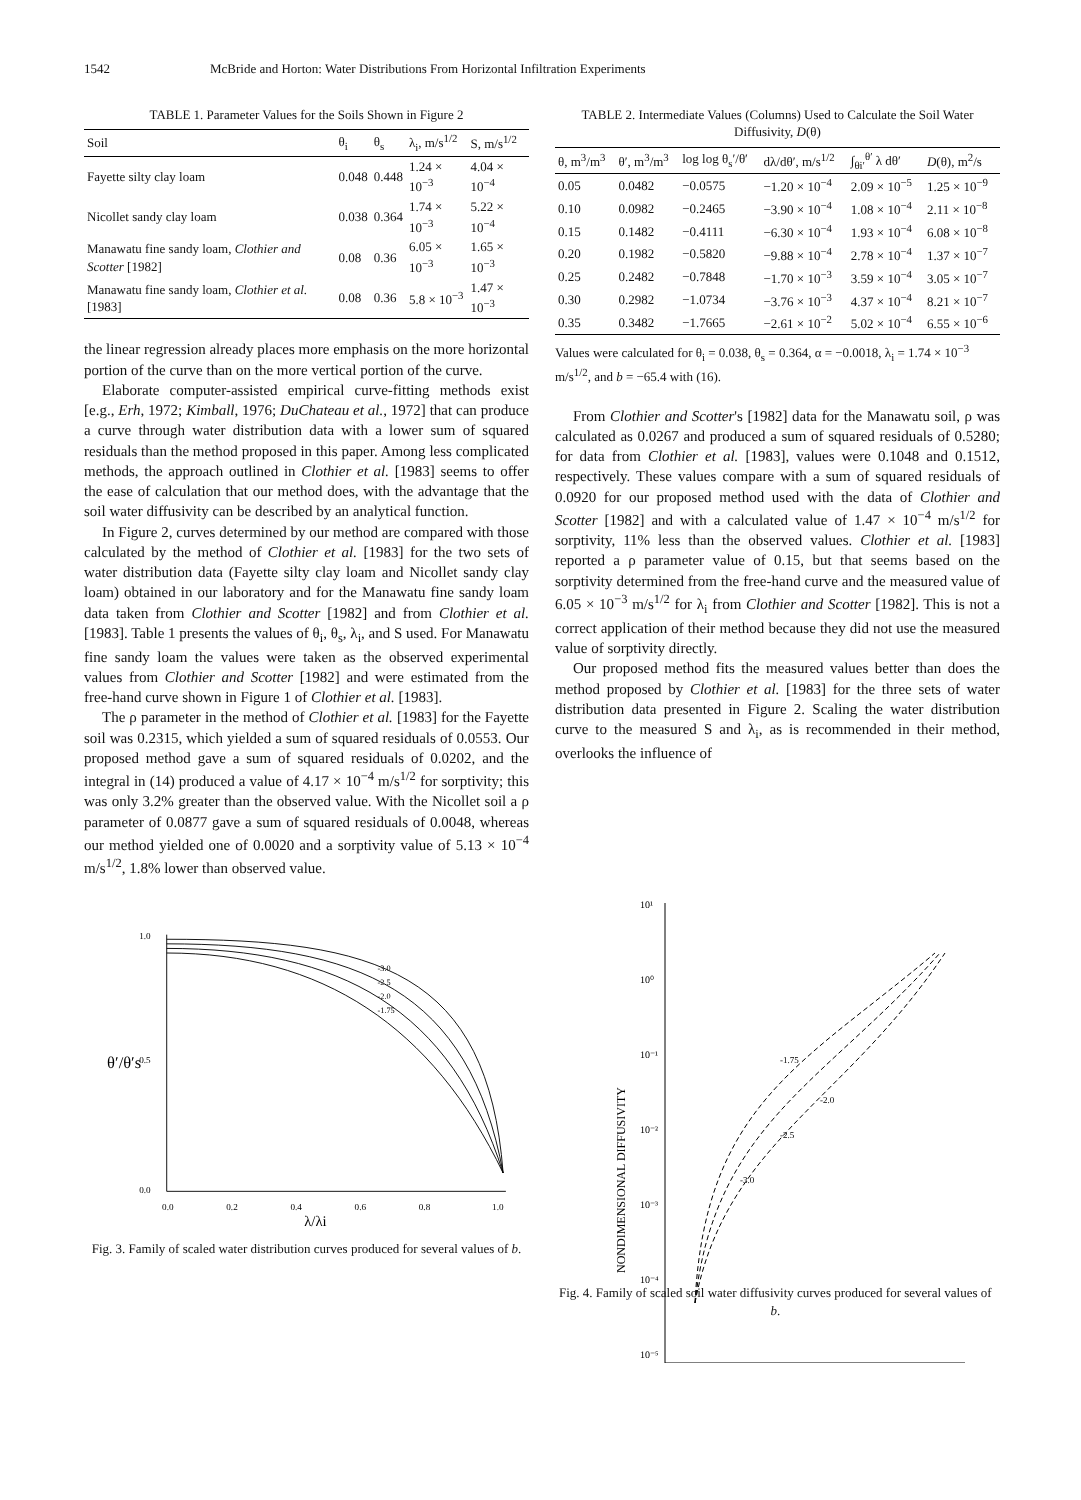1542 McBride and Horton: Water Distributions From Horizontal Infiltration Experiments
TABLE 1. Parameter Values for the Soils Shown in Figure 2
| Soil | θ<sub>i</sub> | θ<sub>s</sub> | λ<sub>i</sub>, m/s<sup>1/2</sup> | S, m/s<sup>1/2</sup> |
| --- | --- | --- | --- | --- |
| Fayette silty clay loam | 0.048 | 0.448 | 1.24 × 10<sup>−3</sup> | 4.04 × 10<sup>−4</sup> |
| Nicollet sandy clay loam | 0.038 | 0.364 | 1.74 × 10<sup>−3</sup> | 5.22 × 10<sup>−4</sup> |
| Manawatu fine sandy loam, Clothier and Scotter [1982] | 0.08 | 0.36 | 6.05 × 10<sup>−3</sup> | 1.65 × 10<sup>−3</sup> |
| Manawatu fine sandy loam, Clothier et al. [1983] | 0.08 | 0.36 | 5.8 × 10<sup>−3</sup> | 1.47 × 10<sup>−3</sup> |
the linear regression already places more emphasis on the more horizontal portion of the curve than on the more vertical portion of the curve.
Elaborate computer-assisted empirical curve-fitting methods exist [e.g., Erh, 1972; Kimball, 1976; DuChateau et al., 1972] that can produce a curve through water distribution data with a lower sum of squared residuals than the method proposed in this paper. Among less complicated methods, the approach outlined in Clothier et al. [1983] seems to offer the ease of calculation that our method does, with the advantage that the soil water diffusivity can be described by an analytical function.
In Figure 2, curves determined by our method are compared with those calculated by the method of Clothier et al. [1983] for the two sets of water distribution data (Fayette silty clay loam and Nicollet sandy clay loam) obtained in our laboratory and for the Manawatu fine sandy loam data taken from Clothier and Scotter [1982] and from Clothier et al. [1983]. Table 1 presents the values of θ<sub>i</sub>, θ<sub>s</sub>, λ<sub>i</sub>, and S used. For Manawatu fine sandy loam the values were taken as the observed experimental values from Clothier and Scotter [1982] and were estimated from the free-hand curve shown in Figure 1 of Clothier et al. [1983].
The ρ parameter in the method of Clothier et al. [1983] for the Fayette soil was 0.2315, which yielded a sum of squared residuals of 0.0553. Our proposed method gave a sum of squared residuals of 0.0202, and the integral in (14) produced a value of 4.17 × 10<sup>−4</sup> m/s<sup>1/2</sup> for sorptivity; this was only 3.2% greater than the observed value. With the Nicollet soil a ρ parameter of 0.0877 gave a sum of squared residuals of 0.0048, whereas our method yielded one of 0.0020 and a sorptivity value of 5.13 × 10<sup>−4</sup> m/s<sup>1/2</sup>, 1.8% lower than observed value.
1.0
0.5
0.0
θ′/θ′s
-3.0
-2.5
-2.0
-1.75
0.0
0.2
0.4
0.6
0.8
1.0
λ/λi
Fig. 3. Family of scaled water distribution curves produced for several values of b.
TABLE 2. Intermediate Values (Columns) Used to Calculate the Soil Water Diffusivity, D(θ)
| θ, m<sup>3</sup>/m<sup>3</sup> | θ′, m<sup>3</sup>/m<sup>3</sup> | log log θ<sub>s</sub>′/θ′ | dλ/dθ′, m/s<sup>1/2</sup> | ∫<sub>θi′</sub><sup>θ′</sup> λ dθ′ | D (θ), m<sup>2</sup>/s |
| --- | --- | --- | --- | --- | --- |
| 0.05 | 0.0482 | −0.0575 | −1.20 × 10<sup>−4</sup> | 2.09 × 10<sup>−5</sup> | 1.25 × 10<sup>−9</sup> |
| 0.10 | 0.0982 | −0.2465 | −3.90 × 10<sup>−4</sup> | 1.08 × 10<sup>−4</sup> | 2.11 × 10<sup>−8</sup> |
| 0.15 | 0.1482 | −0.4111 | −6.30 × 10<sup>−4</sup> | 1.93 × 10<sup>−4</sup> | 6.08 × 10<sup>−8</sup> |
| 0.20 | 0.1982 | −0.5820 | −9.88 × 10<sup>−4</sup> | 2.78 × 10<sup>−4</sup> | 1.37 × 10<sup>−7</sup> |
| 0.25 | 0.2482 | −0.7848 | −1.70 × 10<sup>−3</sup> | 3.59 × 10<sup>−4</sup> | 3.05 × 10<sup>−7</sup> |
| 0.30 | 0.2982 | −1.0734 | −3.76 × 10<sup>−3</sup> | 4.37 × 10<sup>−4</sup> | 8.21 × 10<sup>−7</sup> |
| 0.35 | 0.3482 | −1.7665 | −2.61 × 10<sup>−2</sup> | 5.02 × 10<sup>−4</sup> | 6.55 × 10<sup>−6</sup> |
Values were calculated for θ<sub>i</sub> = 0.038, θ<sub>s</sub> = 0.364, α = −0.0018, λ<sub>i</sub> = 1.74 × 10<sup>−3</sup> m/s<sup>1/2</sup>, and b = −65.4 with (16).
From Clothier and Scotter's [1982] data for the Manawatu soil, ρ was calculated as 0.0267 and produced a sum of squared residuals of 0.5280; for data from Clothier et al. [1983], values were 0.1048 and 0.1512, respectively. These values compare with a sum of squared residuals of 0.0920 for our proposed method used with the data of Clothier and Scotter [1982] and with a calculated value of 1.47 × 10<sup>−4</sup> m/s<sup>1/2</sup> for sorptivity, 11% less than the observed values. Clothier et al. [1983] reported a ρ parameter value of 0.15, but that seems based on the sorptivity determined from the free-hand curve and the measured value of 6.05 × 10<sup>−3</sup> m/s<sup>1/2</sup> for λ<sub>i</sub> from Clothier and Scotter [1982]. This is not a correct application of their method because they did not use the measured value of sorptivity directly.
Our proposed method fits the measured values better than does the method proposed by Clothier et al. [1983] for the three sets of water distribution data presented in Figure 2. Scaling the water distribution curve to the measured S and λ<sub>i</sub>, as is recommended in their method, overlooks the influence of
10¹
10⁰
10⁻¹
10⁻²
10⁻³
10⁻⁴
10⁻⁵
NONDIMENSIONAL DIFFUSIVITY
-1.75
-2.0
-2.5
-3.0
Fig. 4. Family of scaled soil water diffusivity curves produced for several values of b.